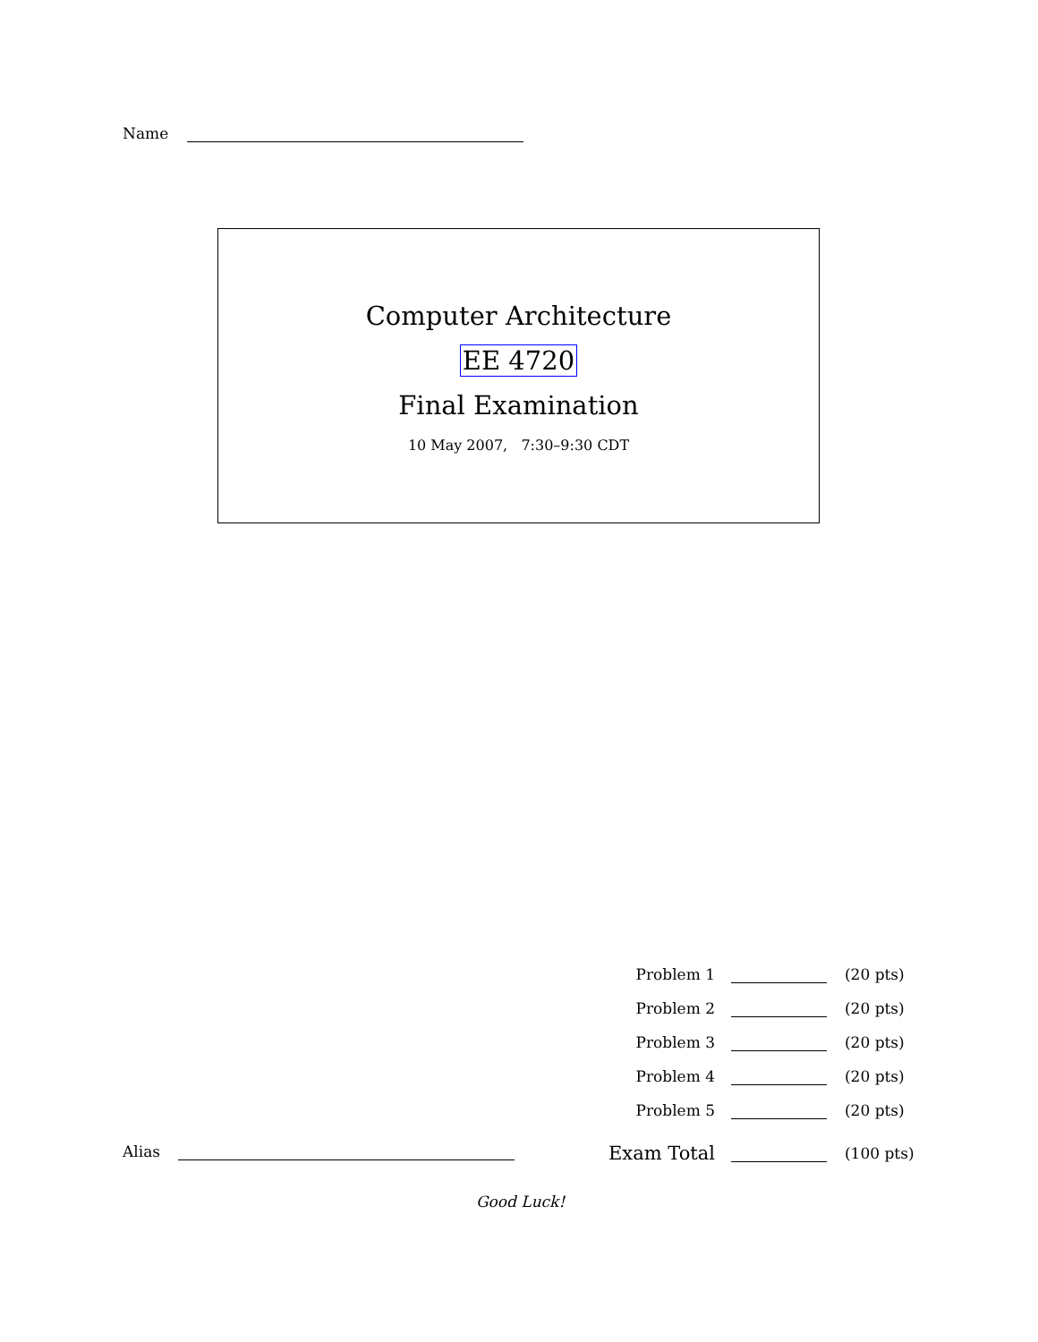Name
Computer Architecture
EE 4720
Final Examination
10 May 2007, 7:30–9:30 CDT
| Problem 1 | | (20 pts) |
| Problem 2 | | (20 pts) |
| Problem 3 | | (20 pts) |
| Problem 4 | | (20 pts) |
| Problem 5 | | (20 pts) |
| Exam Total | | (100 pts) |
Alias
Good Luck!